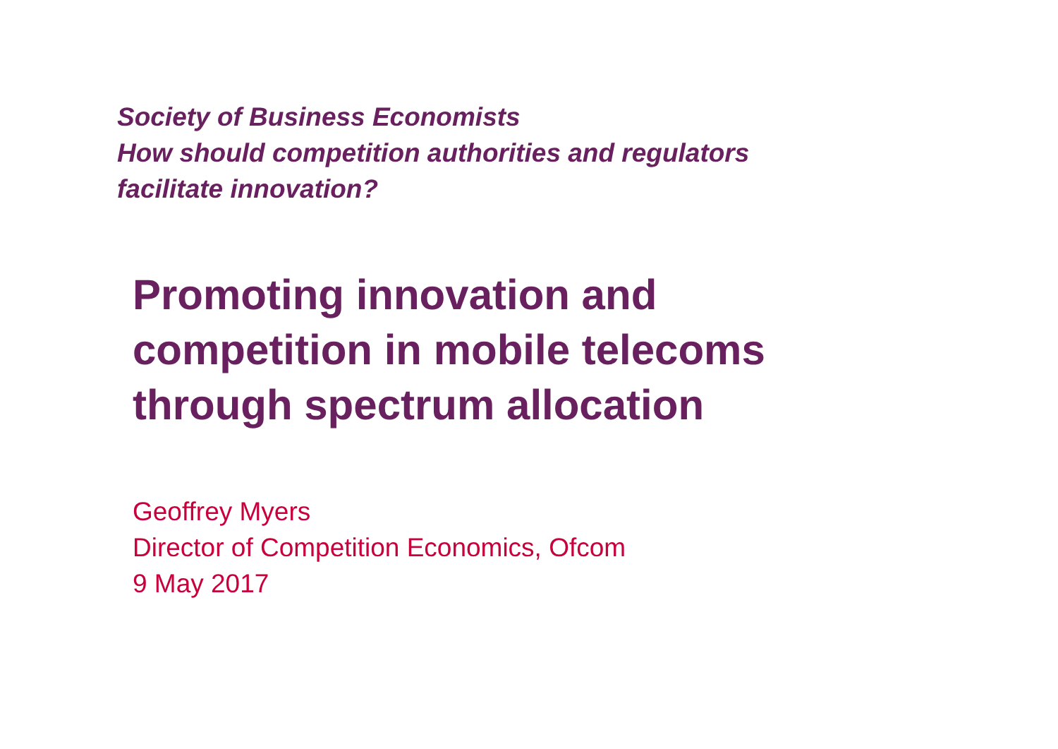Society of Business Economists
How should competition authorities and regulators
facilitate innovation?
Promoting innovation and
competition in mobile telecoms
through spectrum allocation
Geoffrey Myers
Director of Competition Economics, Ofcom
9 May 2017